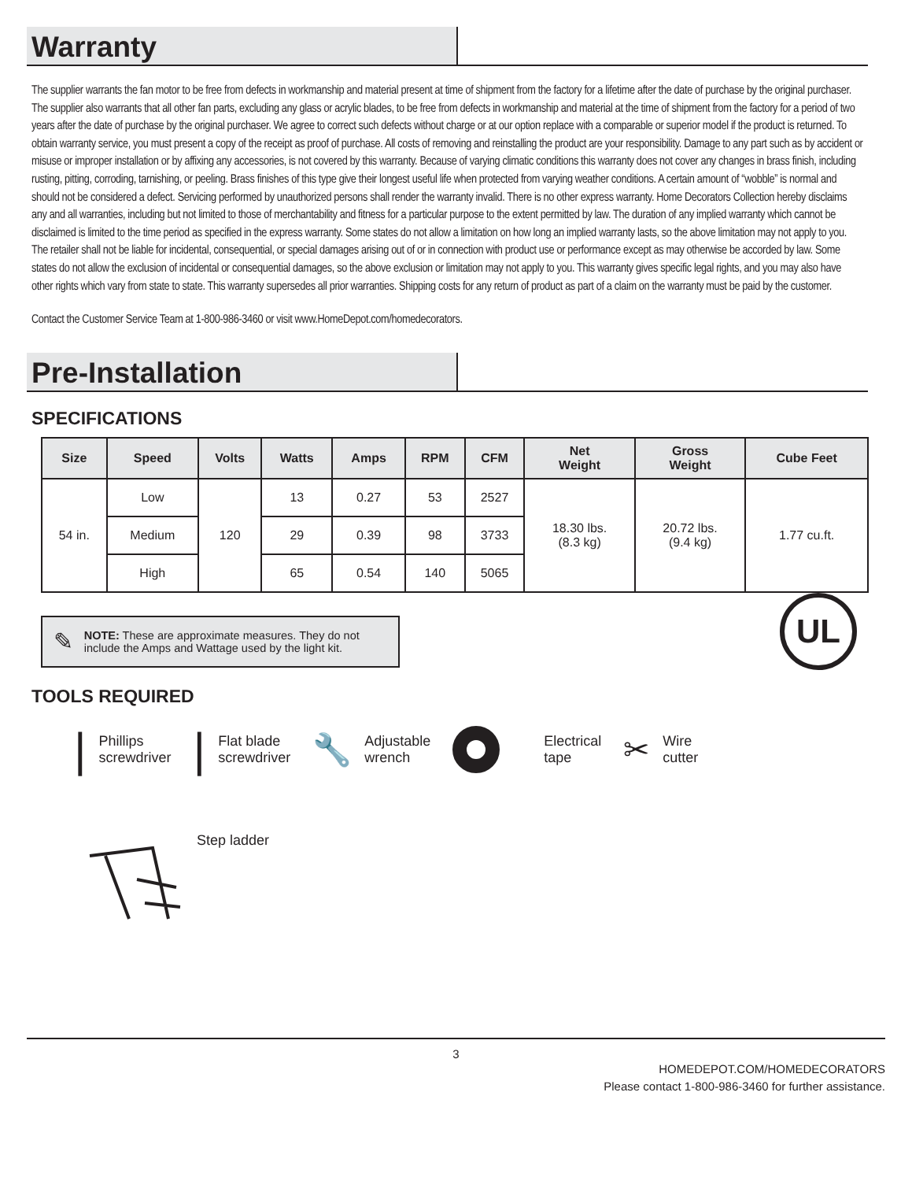Warranty
The supplier warrants the fan motor to be free from defects in workmanship and material present at time of shipment from the factory for a lifetime after the date of purchase by the original purchaser. The supplier also warrants that all other fan parts, excluding any glass or acrylic blades, to be free from defects in workmanship and material at the time of shipment from the factory for a period of two years after the date of purchase by the original purchaser. We agree to correct such defects without charge or at our option replace with a comparable or superior model if the product is returned. To obtain warranty service, you must present a copy of the receipt as proof of purchase. All costs of removing and reinstalling the product are your responsibility. Damage to any part such as by accident or misuse or improper installation or by affixing any accessories, is not covered by this warranty. Because of varying climatic conditions this warranty does not cover any changes in brass finish, including rusting, pitting, corroding, tarnishing, or peeling. Brass finishes of this type give their longest useful life when protected from varying weather conditions. A certain amount of “wobble” is normal and should not be considered a defect. Servicing performed by unauthorized persons shall render the warranty invalid. There is no other express warranty. Home Decorators Collection hereby disclaims any and all warranties, including but not limited to those of merchantability and fitness for a particular purpose to the extent permitted by law. The duration of any implied warranty which cannot be disclaimed is limited to the time period as specified in the express warranty. Some states do not allow a limitation on how long an implied warranty lasts, so the above limitation may not apply to you. The retailer shall not be liable for incidental, consequential, or special damages arising out of or in connection with product use or performance except as may otherwise be accorded by law. Some states do not allow the exclusion of incidental or consequential damages, so the above exclusion or limitation may not apply to you. This warranty gives specific legal rights, and you may also have other rights which vary from state to state. This warranty supersedes all prior warranties. Shipping costs for any return of product as part of a claim on the warranty must be paid by the customer.
Contact the Customer Service Team at 1-800-986-3460 or visit www.HomeDepot.com/homedecorators.
Pre-Installation
SPECIFICATIONS
| Size | Speed | Volts | Watts | Amps | RPM | CFM | Net Weight | Gross Weight | Cube Feet |
| --- | --- | --- | --- | --- | --- | --- | --- | --- | --- |
| 54 in. | Low | 120 | 13 | 0.27 | 53 | 2527 | 18.30 lbs. (8.3 kg) | 20.72 lbs. (9.4 kg) | 1.77 cu.ft. |
| | Medium | | 29 | 0.39 | 98 | 3733 | | | |
| | High | | 65 | 0.54 | 140 | 5065 | | | |
✎
NOTE: These are approximate measures. They do not include the Amps and Wattage used by the light kit.
UL
TOOLS REQUIRED
|
Phillips
screwdriver
|
Flat blade
screwdriver
🔧
Adjustable
wrench
Electrical
tape
✂
Wire
cutter
Step ladder
3
HOMEDEPOT.COM/HOMEDECORATORS
Please contact 1-800-986-3460 for further assistance.